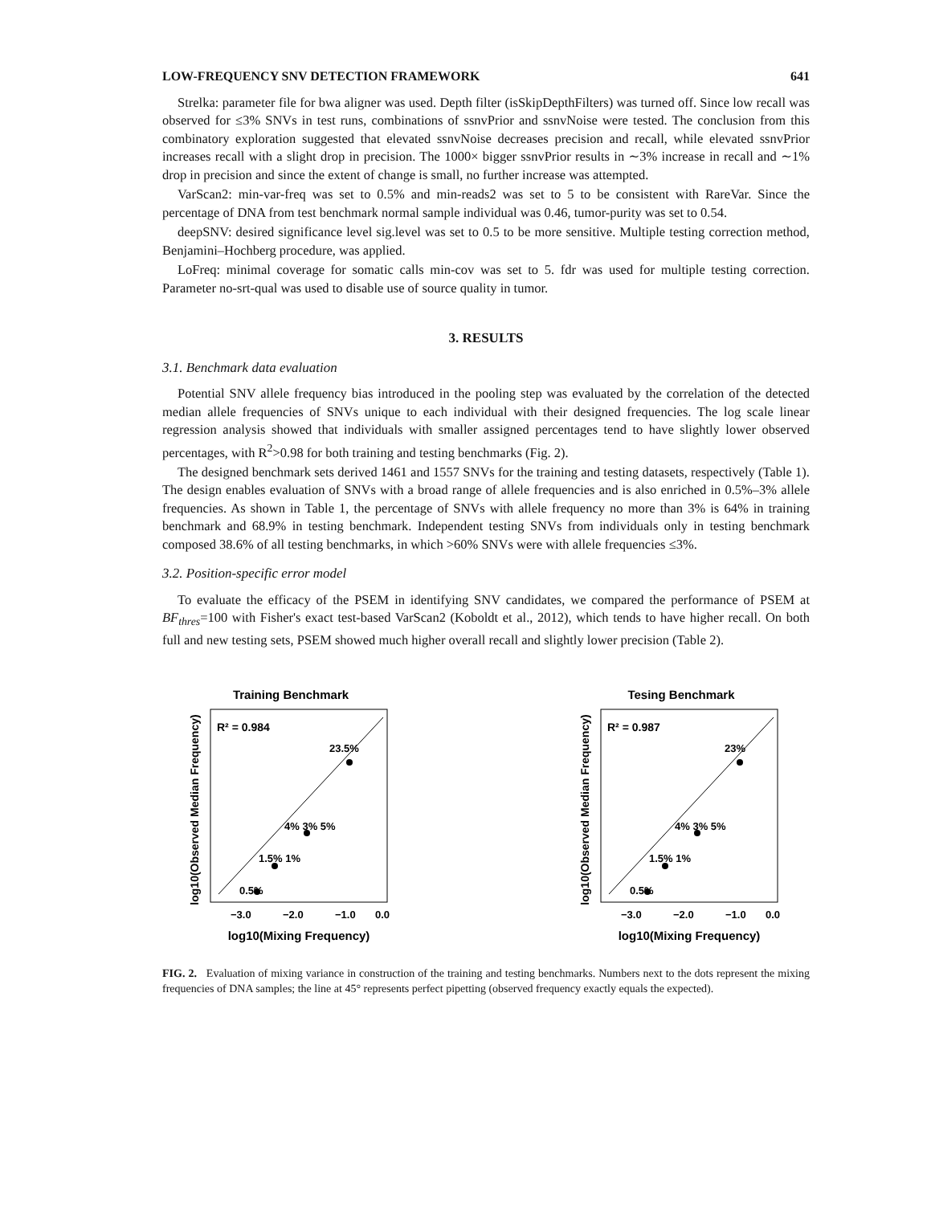LOW-FREQUENCY SNV DETECTION FRAMEWORK 641
Strelka: parameter file for bwa aligner was used. Depth filter (isSkipDepthFilters) was turned off. Since low recall was observed for ≤3% SNVs in test runs, combinations of ssnvPrior and ssnvNoise were tested. The conclusion from this combinatory exploration suggested that elevated ssnvNoise decreases precision and recall, while elevated ssnvPrior increases recall with a slight drop in precision. The 1000× bigger ssnvPrior results in ∼3% increase in recall and ∼1% drop in precision and since the extent of change is small, no further increase was attempted.
VarScan2: min-var-freq was set to 0.5% and min-reads2 was set to 5 to be consistent with RareVar. Since the percentage of DNA from test benchmark normal sample individual was 0.46, tumor-purity was set to 0.54.
deepSNV: desired significance level sig.level was set to 0.5 to be more sensitive. Multiple testing correction method, Benjamini–Hochberg procedure, was applied.
LoFreq: minimal coverage for somatic calls min-cov was set to 5. fdr was used for multiple testing correction. Parameter no-srt-qual was used to disable use of source quality in tumor.
3. RESULTS
3.1. Benchmark data evaluation
Potential SNV allele frequency bias introduced in the pooling step was evaluated by the correlation of the detected median allele frequencies of SNVs unique to each individual with their designed frequencies. The log scale linear regression analysis showed that individuals with smaller assigned percentages tend to have slightly lower observed percentages, with R<sup>2</sup>>0.98 for both training and testing benchmarks (Fig. 2).
The designed benchmark sets derived 1461 and 1557 SNVs for the training and testing datasets, respectively (Table 1). The design enables evaluation of SNVs with a broad range of allele frequencies and is also enriched in 0.5%–3% allele frequencies. As shown in Table 1, the percentage of SNVs with allele frequency no more than 3% is 64% in training benchmark and 68.9% in testing benchmark. Independent testing SNVs from individuals only in testing benchmark composed 38.6% of all testing benchmarks, in which >60% SNVs were with allele frequencies ≤3%.
3.2. Position-specific error model
To evaluate the efficacy of the PSEM in identifying SNV candidates, we compared the performance of PSEM at BF<sub>thres</sub>=100 with Fisher's exact test-based VarScan2 (Koboldt et al., 2012), which tends to have higher recall. On both full and new testing sets, PSEM showed much higher overall recall and slightly lower precision (Table 2).
Training Benchmark
R² = 0.984
23.5%
4% 3% 5%
1.5% 1%
0.5%
log10(Observed Median Frequency)
−3.0
−2.0
−1.0
0.0
log10(Mixing Frequency)
Tesing Benchmark
R² = 0.987
23%
4% 3% 5%
1.5% 1%
0.5%
log10(Observed Median Frequency)
−3.0
−2.0
−1.0
0.0
log10(Mixing Frequency)
FIG. 2. Evaluation of mixing variance in construction of the training and testing benchmarks. Numbers next to the dots represent the mixing frequencies of DNA samples; the line at 45° represents perfect pipetting (observed frequency exactly equals the expected).